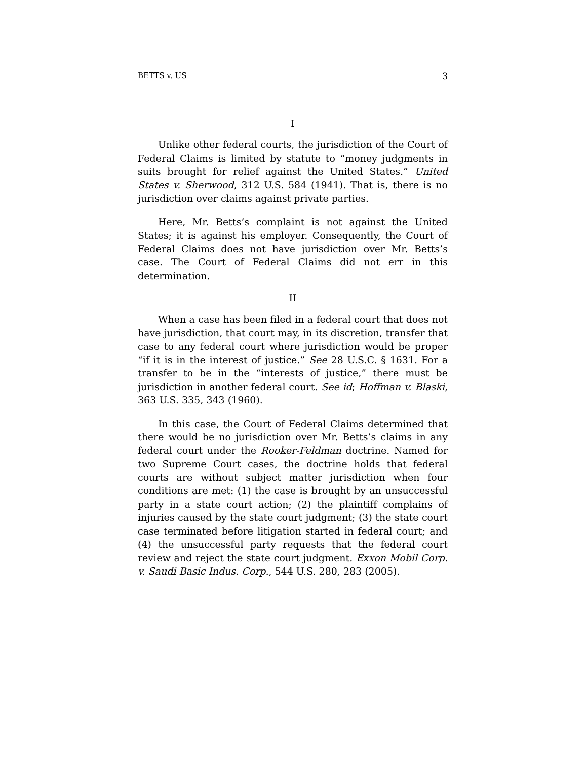BETTS v. US 3
I
Unlike other federal courts, the jurisdiction of the Court of Federal Claims is limited by statute to “money judgments in suits brought for relief against the United States.” United States v. Sherwood, 312 U.S. 584 (1941). That is, there is no jurisdiction over claims against private parties.
Here, Mr. Betts’s complaint is not against the United States; it is against his employer. Consequently, the Court of Federal Claims does not have jurisdiction over Mr. Betts’s case. The Court of Federal Claims did not err in this determination.
II
When a case has been filed in a federal court that does not have jurisdiction, that court may, in its discretion, transfer that case to any federal court where jurisdiction would be proper “if it is in the interest of justice.” See 28 U.S.C. § 1631. For a transfer to be in the “interests of justice,” there must be jurisdiction in another federal court. See id; Hoffman v. Blaski, 363 U.S. 335, 343 (1960).
In this case, the Court of Federal Claims determined that there would be no jurisdiction over Mr. Betts’s claims in any federal court under the Rooker-Feldman doctrine. Named for two Supreme Court cases, the doctrine holds that federal courts are without subject matter jurisdiction when four conditions are met: (1) the case is brought by an unsuccessful party in a state court action; (2) the plaintiff complains of injuries caused by the state court judgment; (3) the state court case terminated before litigation started in federal court; and (4) the unsuccessful party requests that the federal court review and reject the state court judgment. Exxon Mobil Corp. v. Saudi Basic Indus. Corp., 544 U.S. 280, 283 (2005).